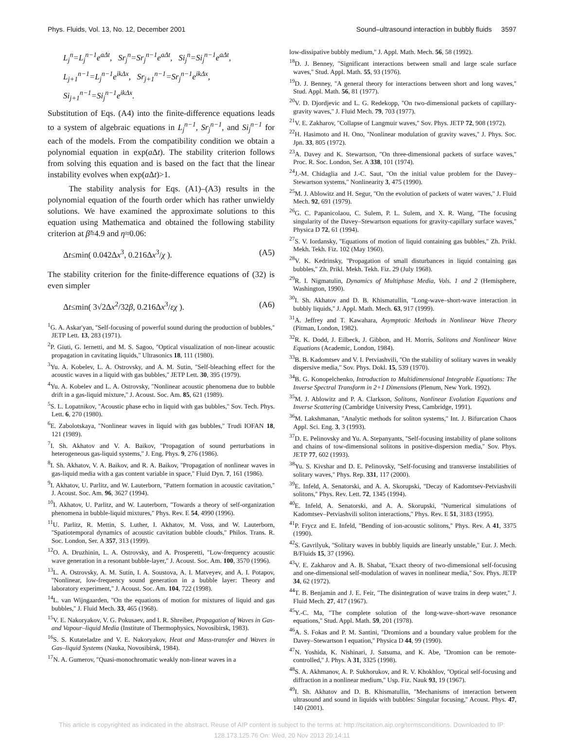Phys. Fluids, Vol. 13, No. 12, December 2001 Sound–ultrasound interaction in bubbly fluids 3597
L<sub>j</sub><sup>n</sup>=L<sub>j</sub><sup>n−1</sup>e<sup>aΔt</sup>, Sr<sub>j</sub><sup>n</sup>=Sr<sub>j</sub><sup>n−1</sup>e<sup>aΔt</sup>, Si<sub>j</sub><sup>n</sup>=Si<sub>j</sub><sup>n−1</sup>e<sup>aΔt</sup>,
L<sub>j+1</sub><sup>n−1</sup>=L<sub>j</sub><sup>n−1</sup>e<sup>ikΔx</sup>, Sr<sub>j+1</sub><sup>n−1</sup>=Sr<sub>j</sub><sup>n−1</sup>e<sup>ikΔx</sup>,
Si<sub>j+1</sub><sup>n−1</sup>=Si<sub>j</sub><sup>n−1</sup>e<sup>ikΔx</sup>.
Substitution of Eqs. (A4) into the finite-difference equations leads to a system of algebraic equations in L<sub>j</sub><sup>n−1</sup>, Sr<sub>j</sub><sup>n−1</sup>, and Si<sub>j</sub><sup>n−1</sup> for each of the models. From the compatibility condition we obtain a polynomial equation in exp(a Δt). The stability criterion follows from solving this equation and is based on the fact that the linear instability evolves when exp(a Δt)>1.
The stability analysis for Eqs. (A1)–(A3) results in the polynomial equation of the fourth order which has rather unwieldy solutions. We have examined the approximate solutions to this equation using Mathematica and obtained the following stability criterion at β̃≈4.9 and η≈0.06:
Δt≤min( 0.042Δx<sup>3</sup>, 0.216Δx<sup>3</sup>/χ ). (A5)
The stability criterion for the finite-difference equations of (32) is even simpler
Δt≤min( 3√2Δx<sup>2</sup>/32β, 0.216Δx<sup>3</sup>/εχ ). (A6)
<sup>1</sup> G. A. Askar'yan, ''Self-focusing of powerful sound during the production of bubbles,'' JETP Lett. 13, 283 (1971).
<sup>2</sup> P. Giuti, G. Iernetti, and M. S. Sagoo, ''Optical visualization of non-linear acoustic propagation in cavitating liquids,'' Ultrasonics 18, 111 (1980).
<sup>3</sup> Yu. A. Kobelev, L. A. Ostrovsky, and A. M. Sutin, ''Self-bleaching effect for the acoustic waves in a liquid with gas bubbles,'' JETP Lett. 30, 395 (1979).
<sup>4</sup> Yu. A. Kobelev and L. A. Ostrovsky, ''Nonlinear acoustic phenomena due to bubble drift in a gas-liquid mixture,'' J. Acoust. Soc. Am. 85, 621 (1989).
<sup>5</sup> S. L. Lopatnikov, ''Acoustic phase echo in liquid with gas bubbles,'' Sov. Tech. Phys. Lett. 6, 270 (1980).
<sup>6</sup> E. Zabolotskaya, ''Nonlinear waves in liquid with gas bubbles,'' Trudi IOFAN 18, 121 (1989).
<sup>7</sup> I. Sh. Akhatov and V. A. Baikov, ''Propagation of sound perturbations in heterogeneous gas-liquid systems,'' J. Eng. Phys. 9, 276 (1986).
<sup>8</sup> I. Sh. Akhatov, V. A. Baikov, and R. A. Baikov, ''Propagation of nonlinear waves in gas-liquid media with a gas content variable in space,'' Fluid Dyn. 7, 161 (1986).
<sup>9</sup> I. Akhatov, U. Parlitz, and W. Lauterborn, ''Pattern formation in acoustic cavitation,'' J. Acoust. Soc. Am. 96, 3627 (1994).
<sup>10</sup> I. Akhatov, U. Parlitz, and W. Lauterborn, ''Towards a theory of self-organization phenomena in bubble-liquid mixtures,'' Phys. Rev. E 54, 4990 (1996).
<sup>11</sup> U. Parlitz, R. Mettin, S. Luther, I. Akhatov, M. Voss, and W. Lauterborn, ''Spatiotemporal dynamics of acoustic cavitation bubble clouds,'' Philos. Trans. R. Soc. London, Ser. A 357, 313 (1999).
<sup>12</sup>O. A. Druzhinin, L. A. Ostrovsky, and A. Prosperetti, ''Low-frequency acoustic wave generation in a resonant bubble-layer,'' J. Acoust. Soc. Am. 100, 3570 (1996).
<sup>13</sup> L. A. Ostrovsky, A. M. Sutin, I. A. Soustova, A. I. Matveyev, and A. I. Potapov, ''Nonlinear, low-frequency sound generation in a bubble layer: Theory and laboratory experiment,'' J. Acoust. Soc. Am. 104, 722 (1998).
<sup>14</sup> L. van Wijngaarden, ''On the equations of motion for mixtures of liquid and gas bubbles,'' J. Fluid Mech. 33, 465 (1968).
<sup>15</sup> V. E. Nakoryakov, V. G. Pokusaev, and I. R. Shreiber, Propagation of Waves in Gas- and Vapour–liquid Media (Institute of Thermophysics, Novosibirsk, 1983).
<sup>16</sup>S. S. Kutateladze and V. E. Nakoryakov, Heat and Mass-transfer and Waves in Gas–liquid Systems (Nauka, Novosibirsk, 1984).
<sup>17</sup>N. A. Gumerov, ''Quasi-monochromatic weakly non-linear waves in a
low-dissipative bubbly medium,'' J. Appl. Math. Mech. 56, 58 (1992).
<sup>18</sup> D. J. Benney, ''Significant interactions between small and large scale surface waves,'' Stud. Appl. Math. 55, 93 (1976).
<sup>19</sup> D. J. Benney, ''A general theory for interactions between short and long waves,'' Stud. Appl. Math. 56, 81 (1977).
<sup>20</sup> V. D. Djordjevic and L. G. Redekopp, ''On two-dimensional packets of capillary-gravity waves,'' J. Fluid Mech. 79, 703 (1977).
<sup>21</sup> V. E. Zakharov, ''Collapse of Langmuir waves,'' Sov. Phys. JETP 72, 908 (1972).
<sup>22</sup>H. Hasimoto and H. Ono, ''Nonlinear modulation of gravity waves,'' J. Phys. Soc. Jpn. 33, 805 (1972).
<sup>23</sup> A. Davey and K. Stewartson, ''On three-dimensional packets of surface waves,'' Proc. R. Soc. London, Ser. A 338, 101 (1974).
<sup>24</sup> J.-M. Chidaglia and J.-C. Saut, ''On the initial value problem for the Davey–Stewartson systems,'' Nonlinearity 3, 475 (1990).
<sup>25</sup> M. J. Ablowitz and H. Segur, ''On the evolution of packets of water waves,'' J. Fluid Mech. 92, 691 (1979).
<sup>26</sup> G. C. Papanicolaou, C. Sulem, P. L. Sulem, and X. R. Wang, ''The focusing singularity of the Davey–Stewartson equations for gravity-capillary surface waves,'' Physica D 72, 61 (1994).
<sup>27</sup>S. V. Iordansky, ''Equations of motion of liquid containing gas bubbles,'' Zh. Prikl. Mekh. Tekh. Fiz. 102 (May 1960).
<sup>28</sup>V. K. Kedrinsky, ''Propagation of small disturbances in liquid containing gas bubbles,'' Zh. Prikl. Mekh. Tekh. Fiz. 29 (July 1968).
<sup>29</sup> R. I. Nigmatulin, Dynamics of Multiphase Media, Vols. 1 and 2 (Hemisphere, Washington, 1990).
<sup>30</sup> I. Sh. Akhatov and D. B. Khismatullin, ''Long-wave–short-wave interaction in bubbly liquids,'' J. Appl. Math. Mech. 63, 917 (1999).
<sup>31</sup> A. Jeffrey and T. Kawahara, Asymptotic Methods in Nonlinear Wave Theory (Pitman, London, 1982).
<sup>32</sup> R. K. Dodd, J. Eilbeck, J. Gibbon, and H. Morris, Solitons and Nonlinear Wave Equations (Academic, London, 1984).
<sup>33</sup>B. B. Kadomtsev and V. I. Petviashvili, ''On the stability of solitary waves in weakly dispersive media,'' Sov. Phys. Dokl. 15, 539 (1970).
<sup>34</sup>B. G. Konopelchenko, Introduction to Multidimensional Integrable Equations: The Inverse Spectral Transform in 2+1 Dimensions (Plenum, New York. 1992).
<sup>35</sup> M. J. Ablowitz and P. A. Clarkson, Solitons, Nonlinear Evolution Equations and Inverse Scattering (Cambridge University Press, Cambridge, 1991).
<sup>36</sup> M. Lakshmanan, ''Analytic methods for soliton systems,'' Int. J. Bifurcation Chaos Appl. Sci. Eng. 3, 3 (1993).
<sup>37</sup> D. E. Pelinovsky and Yu. A. Stepanyants, ''Self-focusing instability of plane solitons and chains of tow-dimensional solitons in positive-dispersion media,'' Sov. Phys. JETP 77, 602 (1993).
<sup>38</sup> Yu. S. Kivshar and D. E. Pelinovsky, ''Self-focusing and transverse instabilities of solitary waves,'' Phys. Rep. 331, 117 (2000).
<sup>39</sup> E. Infeld, A. Senatorski, and A. A. Skorupski, ''Decay of Kadomtsev-Petviashvili solitons,'' Phys. Rev. Lett. 72, 1345 (1994).
<sup>40</sup> E. Infeld, A. Senatorski, and A. A. Skorupski, ''Numerical simulations of Kadomtsev–Petviashvili soliton interactions,'' Phys. Rev. E 51, 3183 (1995).
<sup>41</sup>P. Frycz and E. Infeld, ''Bending of ion-acoustic solitons,'' Phys. Rev. A 41, 3375 (1990).
<sup>42</sup>S. Gavrilyuk, ''Solitary waves in bubbly liquids are linearly unstable,'' Eur. J. Mech. B/Fluids 15, 37 (1996).
<sup>43</sup>V. E. Zakharov and A. B. Shabat, ''Exact theory of two-dimensional self-focusing and one-dimensional self-modulation of waves in nonlinear media,'' Sov. Phys. JETP 34, 62 (1972).
<sup>44</sup> T. B. Benjamin and J. E. Feir, ''The disintegration of wave trains in deep water,'' J. Fluid Mech. 27, 417 (1967).
<sup>45</sup>Y.-C. Ma, ''The complete solution of the long-wave–short-wave resonance equations,'' Stud. Appl. Math. 59, 201 (1978).
<sup>46</sup> A. S. Fokas and P. M. Santini, ''Dromions and a boundary value problem for the Davey–Stewartson I equation,'' Physica D 44, 99 (1990).
<sup>47</sup>N. Yoshida, K. Nishinari, J. Satsuma, and K. Abe, ''Dromion can be remote-controlled,'' J. Phys. A 31, 3325 (1998).
<sup>48</sup>S. A. Akhmanov, A. P. Sukhorukov, and R. V. Khokhlov, ''Optical self-focusing and diffraction in a nonlinear medium,'' Usp. Fiz. Nauk 93, 19 (1967).
<sup>49</sup> I. Sh. Akhatov and D. B. Khismatullin, ''Mechanisms of interaction between ultrasound and sound in liquids with bubbles: Singular focusing,'' Acoust. Phys. 47, 140 (2001).
This article is copyrighted as indicated in the abstract. Reuse of AIP content is subject to the terms at: http://scitation.aip.org/termsconditions. Downloaded to IP:
128.173.125.76 On: Wed, 20 Nov 2013 20:14:11